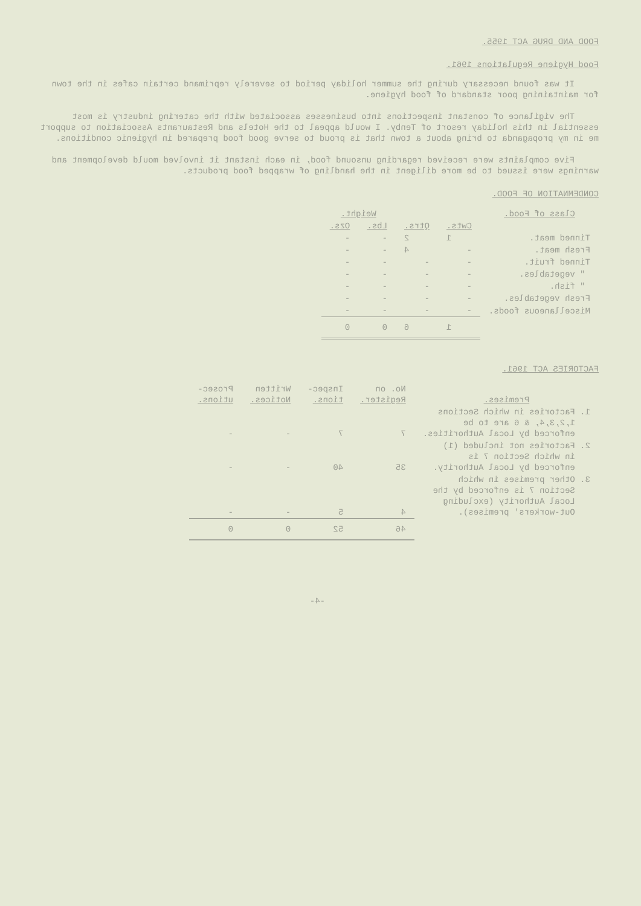FOOD AND DRUG ACT 1955.
Food Hygiene Regulations 1961.
It was found necessary during the summer holiday period to severely reprimand certain cafes in the town for maintaining poor standard of food hygiene.
The vigilance of constant inspections into businesses associated with the catering industry is most essential in this holiday resort of Tenby. I would appeal to the Hotels and Restaurants Association to support me in my propaganda to bring about a town that is proud to serve good food prepared in hygienic conditions.
Five complaints were received regarding unsound food, in each instant it involved mould development and warnings were issued to be more diligent in the handling of wrapped food products.
CONDEMNATION OF FOOD.
| Class of Food. | | | Weight. | | |
| | Cwts. | Qtrs. | Lbs. | Ozs. | |
| Tinned meat. | 1 | 2 | - | - | |
| Fresh meat. | - | 4 | - | - | |
| Tinned fruit. | - | - | - | - | |
| " vegetables. | - | - | - | - | |
| " fish. | - | - | - | - | |
| Fresh vegetables. | - | - | - | - | |
| Miscellaneous foods. | - | - | - | - | |
| | 1 | 6 | 0 | 0 | |
FACTORIES ACT 1961.
| Premises. | No. on Register. | Inspec- tions. | Written Notices. | Prosec- utions. |
| 1. Factories in which Sections 1,2,3,4, & 6 are to be enforced by Local Authorities. | 7 | 7 | - | - |
| 2. Factories not included (1) in which Section 7 is enforced by Local Authority. | 35 | 40 | - | - |
| 3. Other premises in which Section 7 is enforced by the Local Authority (excluding Out-workers' premises). | 4 | 5 | - | - |
| | 46 | 52 | 0 | 0 |
-4-